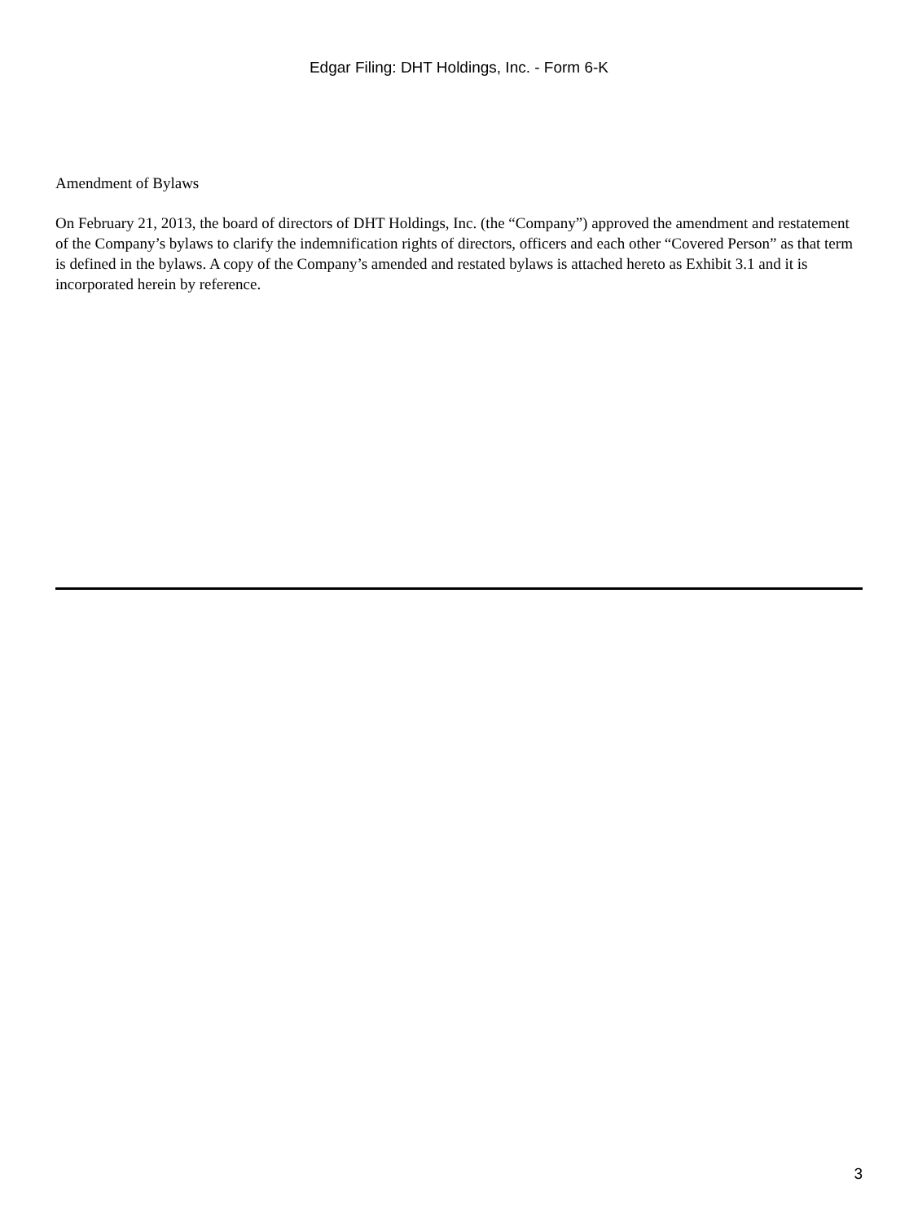Edgar Filing: DHT Holdings, Inc. - Form 6-K
Amendment of Bylaws
On February 21, 2013, the board of directors of DHT Holdings, Inc. (the “Company”) approved the amendment and restatement of the Company’s bylaws to clarify the indemnification rights of directors, officers and each other “Covered Person” as that term is defined in the bylaws. A copy of the Company’s amended and restated bylaws is attached hereto as Exhibit 3.1 and it is incorporated herein by reference.
3